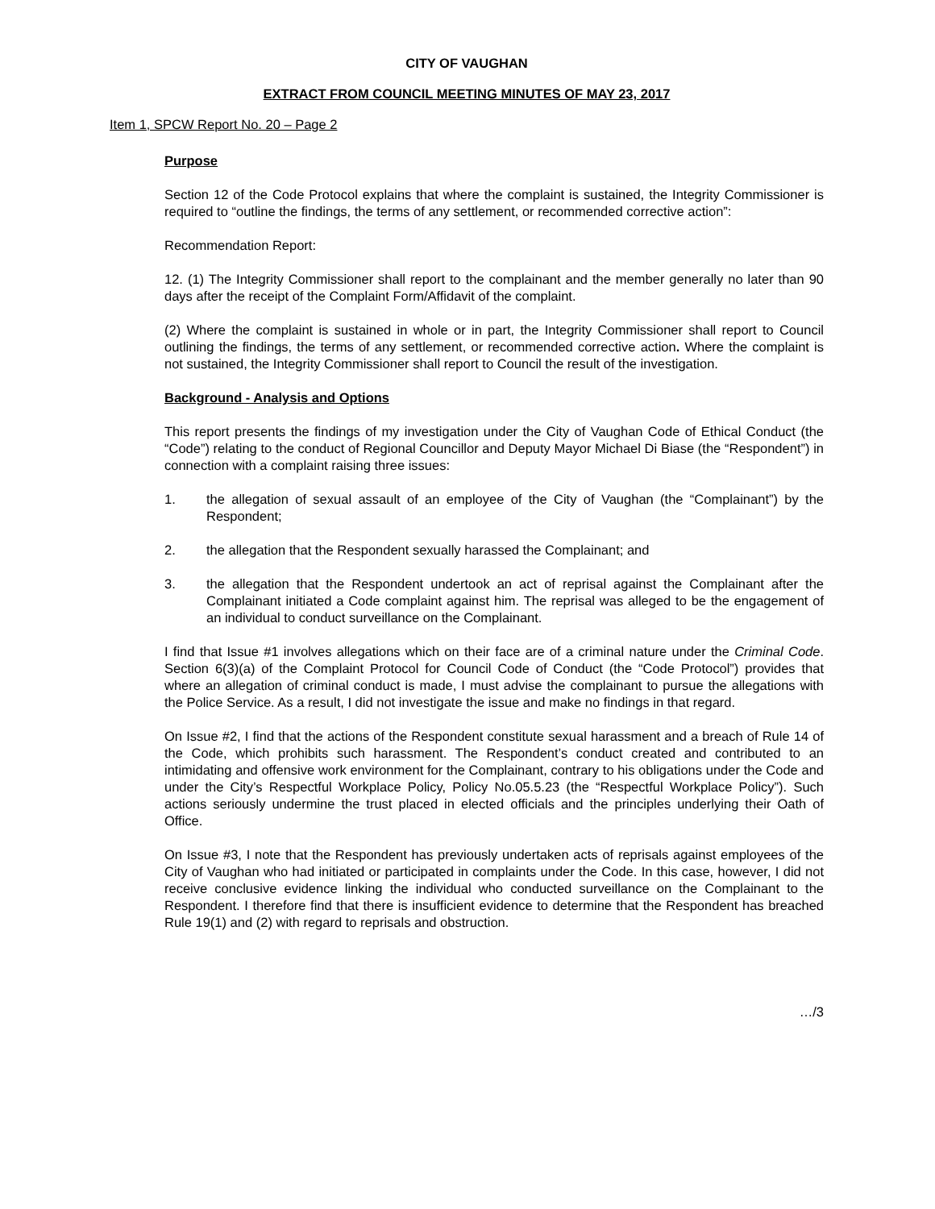CITY OF VAUGHAN
EXTRACT FROM COUNCIL MEETING MINUTES OF MAY 23, 2017
Item 1, SPCW Report No. 20 – Page 2
Purpose
Section 12 of the Code Protocol explains that where the complaint is sustained, the Integrity Commissioner is required to “outline the findings, the terms of any settlement, or recommended corrective action”:
Recommendation Report:
12. (1) The Integrity Commissioner shall report to the complainant and the member generally no later than 90 days after the receipt of the Complaint Form/Affidavit of the complaint.
(2) Where the complaint is sustained in whole or in part, the Integrity Commissioner shall report to Council outlining the findings, the terms of any settlement, or recommended corrective action. Where the complaint is not sustained, the Integrity Commissioner shall report to Council the result of the investigation.
Background - Analysis and Options
This report presents the findings of my investigation under the City of Vaughan Code of Ethical Conduct (the “Code”) relating to the conduct of Regional Councillor and Deputy Mayor Michael Di Biase (the “Respondent”) in connection with a complaint raising three issues:
1. the allegation of sexual assault of an employee of the City of Vaughan (the “Complainant”) by the Respondent;
2. the allegation that the Respondent sexually harassed the Complainant; and
3. the allegation that the Respondent undertook an act of reprisal against the Complainant after the Complainant initiated a Code complaint against him. The reprisal was alleged to be the engagement of an individual to conduct surveillance on the Complainant.
I find that Issue #1 involves allegations which on their face are of a criminal nature under the Criminal Code. Section 6(3)(a) of the Complaint Protocol for Council Code of Conduct (the “Code Protocol”) provides that where an allegation of criminal conduct is made, I must advise the complainant to pursue the allegations with the Police Service. As a result, I did not investigate the issue and make no findings in that regard.
On Issue #2, I find that the actions of the Respondent constitute sexual harassment and a breach of Rule 14 of the Code, which prohibits such harassment. The Respondent’s conduct created and contributed to an intimidating and offensive work environment for the Complainant, contrary to his obligations under the Code and under the City’s Respectful Workplace Policy, Policy No.05.5.23 (the “Respectful Workplace Policy”). Such actions seriously undermine the trust placed in elected officials and the principles underlying their Oath of Office.
On Issue #3, I note that the Respondent has previously undertaken acts of reprisals against employees of the City of Vaughan who had initiated or participated in complaints under the Code. In this case, however, I did not receive conclusive evidence linking the individual who conducted surveillance on the Complainant to the Respondent. I therefore find that there is insufficient evidence to determine that the Respondent has breached Rule 19(1) and (2) with regard to reprisals and obstruction.
…/3